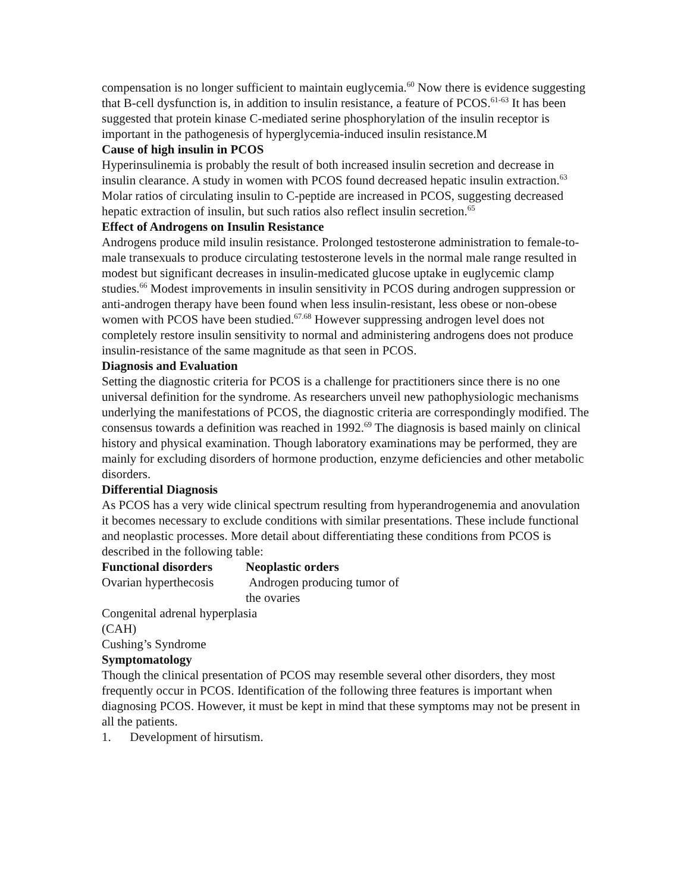compensation is no longer sufficient to maintain euglycemia.<sup>60</sup> Now there is evidence suggesting that B-cell dysfunction is, in addition to insulin resistance, a feature of PCOS.<sup>61-63</sup> It has been suggested that protein kinase C-mediated serine phosphorylation of the insulin receptor is important in the pathogenesis of hyperglycemia-induced insulin resistance.M
Cause of high insulin in PCOS
Hyperinsulinemia is probably the result of both increased insulin secretion and decrease in insulin clearance. A study in women with PCOS found decreased hepatic insulin extraction.<sup>63</sup> Molar ratios of circulating insulin to C-peptide are increased in PCOS, suggesting decreased hepatic extraction of insulin, but such ratios also reflect insulin secretion.<sup>65</sup>
Effect of Androgens on Insulin Resistance
Androgens produce mild insulin resistance. Prolonged testosterone administration to female-to-male transexuals to produce circulating testosterone levels in the normal male range resulted in modest but significant decreases in insulin-medicated glucose uptake in euglycemic clamp studies.<sup>66</sup> Modest improvements in insulin sensitivity in PCOS during androgen suppression or anti-androgen therapy have been found when less insulin-resistant, less obese or non-obese women with PCOS have been studied.<sup>67.68</sup> However suppressing androgen level does not completely restore insulin sensitivity to normal and administering androgens does not produce insulin-resistance of the same magnitude as that seen in PCOS.
Diagnosis and Evaluation
Setting the diagnostic criteria for PCOS is a challenge for practitioners since there is no one universal definition for the syndrome. As researchers unveil new pathophysiologic mechanisms underlying the manifestations of PCOS, the diagnostic criteria are correspondingly modified. The consensus towards a definition was reached in 1992.<sup>69</sup> The diagnosis is based mainly on clinical history and physical examination. Though laboratory examinations may be performed, they are mainly for excluding disorders of hormone production, enzyme deficiencies and other metabolic disorders.
Differential Diagnosis
As PCOS has a very wide clinical spectrum resulting from hyperandrogenemia and anovulation it becomes necessary to exclude conditions with similar presentations. These include functional and neoplastic processes. More detail about differentiating these conditions from PCOS is described in the following table:
| Functional disorders | Neoplastic orders |
| --- | --- |
| Ovarian hyperthecosis | Androgen producing tumor of the ovaries |
| Congenital adrenal hyperplasia (CAH) | |
| Cushing’s Syndrome | |
Symptomatology
Though the clinical presentation of PCOS may resemble several other disorders, they most frequently occur in PCOS. Identification of the following three features is important when diagnosing PCOS. However, it must be kept in mind that these symptoms may not be present in all the patients.
1. Development of hirsutism.